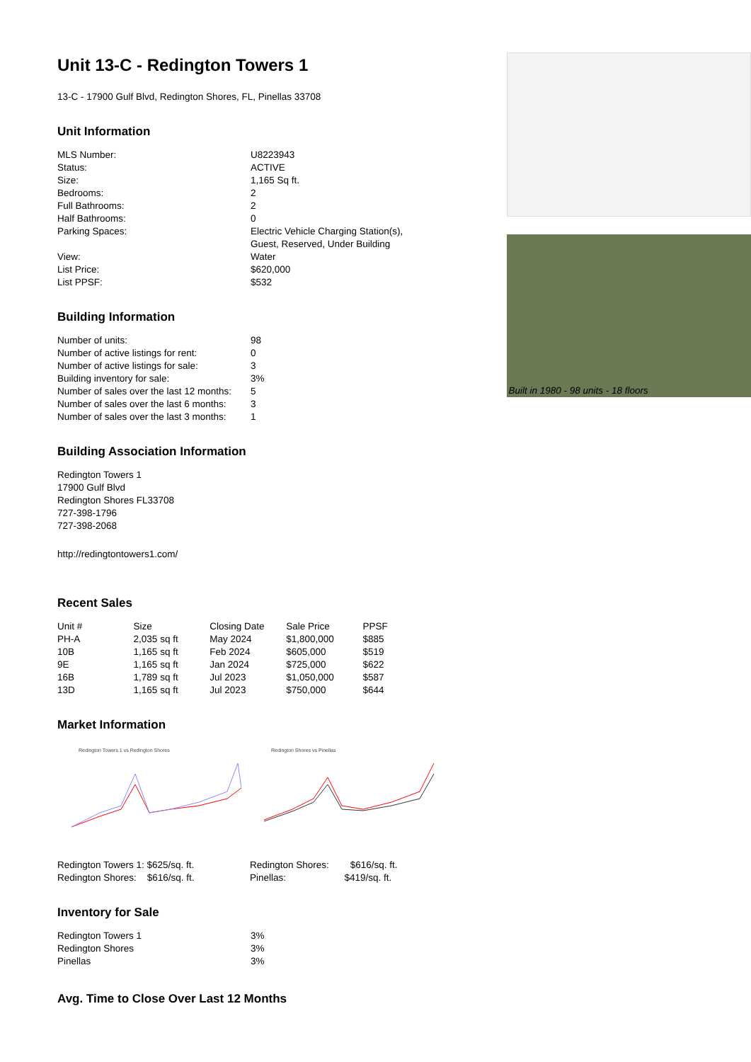Unit 13-C - Redington Towers 1
13-C - 17900 Gulf Blvd, Redington Shores, FL, Pinellas 33708
Unit Information
| MLS Number: | U8223943 |
| Status: | ACTIVE |
| Size: | 1,165 Sq ft. |
| Bedrooms: | 2 |
| Full Bathrooms: | 2 |
| Half Bathrooms: | 0 |
| Parking Spaces: | Electric Vehicle Charging Station(s), Guest, Reserved, Under Building |
| View: | Water |
| List Price: | $620,000 |
| List PPSF: | $532 |
Building Information
| Number of units: | 98 |
| Number of active listings for rent: | 0 |
| Number of active listings for sale: | 3 |
| Building inventory for sale: | 3% |
| Number of sales over the last 12 months: | 5 |
| Number of sales over the last 6 months: | 3 |
| Number of sales over the last 3 months: | 1 |
Building Association Information
Redington Towers 1
17900 Gulf Blvd
Redington Shores FL33708
727-398-1796
727-398-2068
http://redingtontowers1.com/
Recent Sales
| Unit # | Size | Closing Date | Sale Price | PPSF |
| --- | --- | --- | --- | --- |
| PH-A | 2,035 sq ft | May 2024 | $1,800,000 | $885 |
| 10B | 1,165 sq ft | Feb 2024 | $605,000 | $519 |
| 9E | 1,165 sq ft | Jan 2024 | $725,000 | $622 |
| 16B | 1,789 sq ft | Jul 2023 | $1,050,000 | $587 |
| 13D | 1,165 sq ft | Jul 2023 | $750,000 | $644 |
Market Information
Redington Towers 1 vs Redington Shores
Redington Towers 1: $625/sq. ft.
Redington Shores: $616/sq. ft.
Redington Shores vs Pinellas
Redington Shores: $616/sq. ft.
Pinellas: $419/sq. ft.
Inventory for Sale
| Redington Towers 1 | 3% |
| Redington Shores | 3% |
| Pinellas | 3% |
Avg. Time to Close Over Last 12 Months
Built in 1980 - 98 units - 18 floors